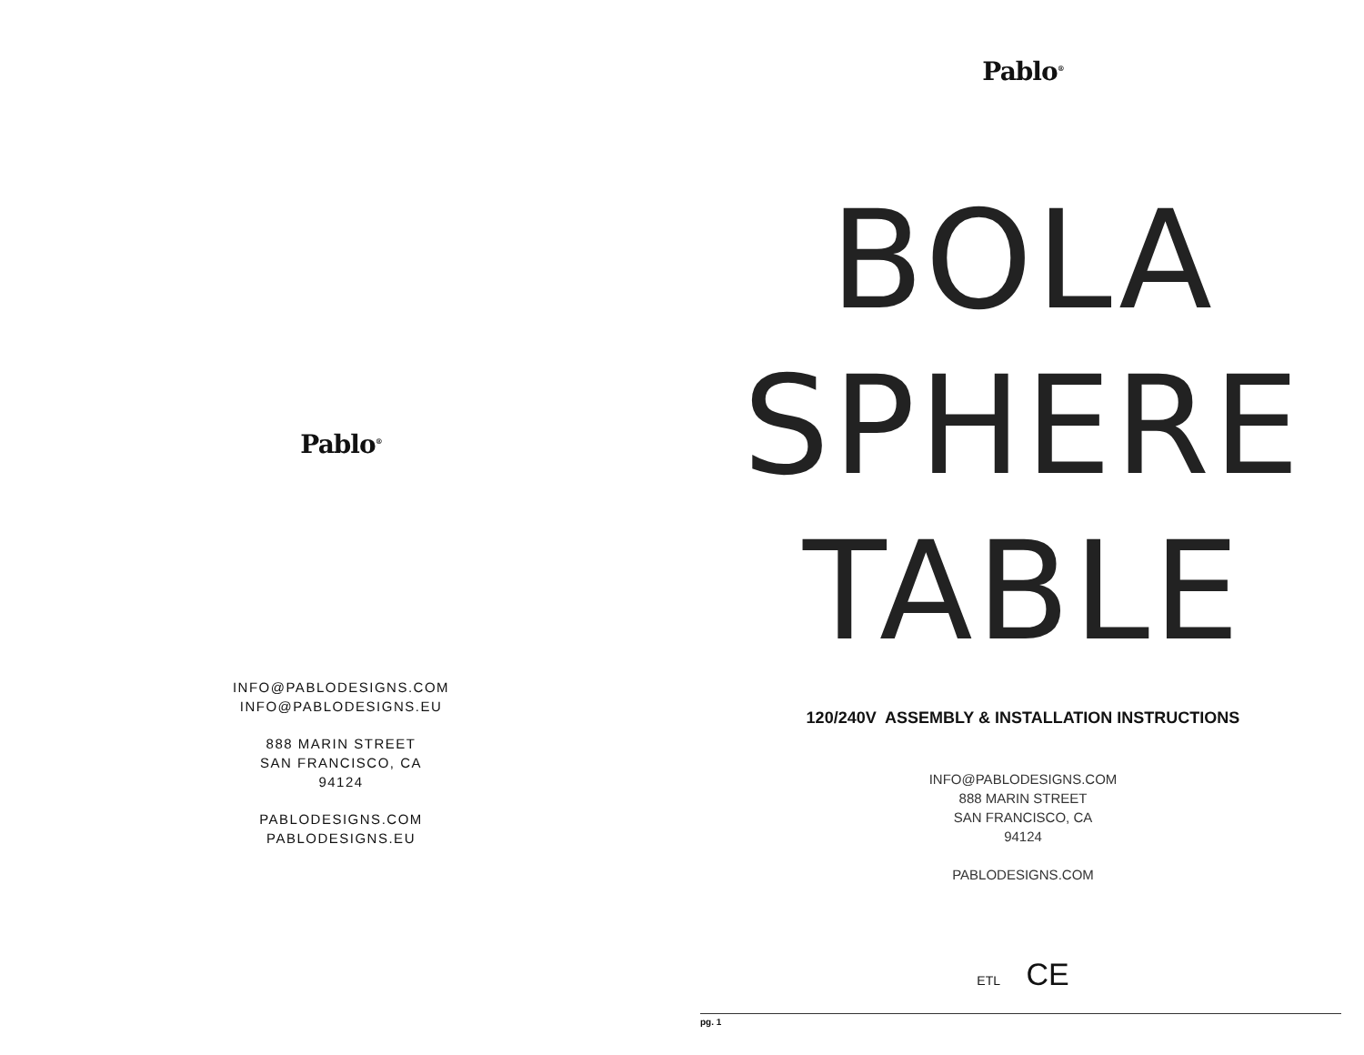Pablo<sup>®</sup>
INFO@PABLODESIGNS.COM
INFO@PABLODESIGNS.EU
888 MARIN STREET
SAN FRANCISCO, CA
94124
PABLODESIGNS.COM
PABLODESIGNS.EU
Pablo<sup>®</sup>
BOLA
SPHERE
TABLE
120/240V ASSEMBLY & INSTALLATION INSTRUCTIONS
INFO@PABLODESIGNS.COM
888 MARIN STREET
SAN FRANCISCO, CA
94124
PABLODESIGNS.COM
ETL CE
pg. 1